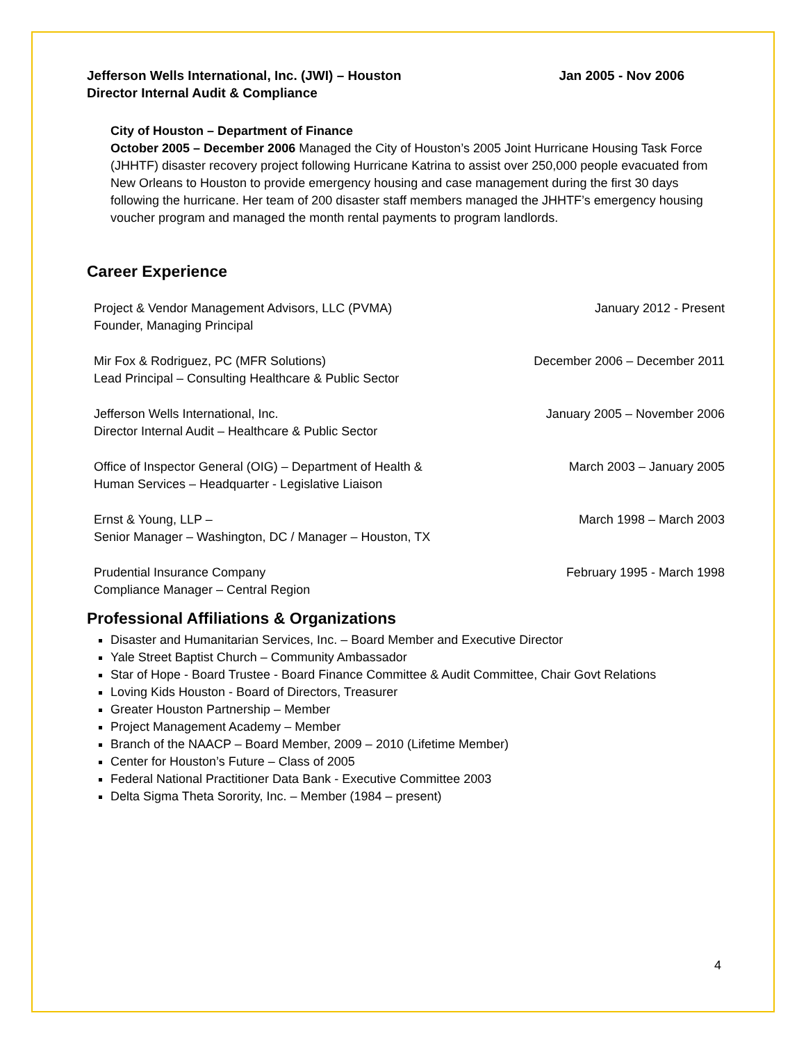Jefferson Wells International, Inc. (JWI) – Houston Jan 2005 - Nov 2006
Director Internal Audit & Compliance
City of Houston – Department of Finance
October 2005 – December 2006 Managed the City of Houston’s 2005 Joint Hurricane Housing Task Force (JHHTF) disaster recovery project following Hurricane Katrina to assist over 250,000 people evacuated from New Orleans to Houston to provide emergency housing and case management during the first 30 days following the hurricane. Her team of 200 disaster staff members managed the JHHTF’s emergency housing voucher program and managed the month rental payments to program landlords.
Career Experience
Project & Vendor Management Advisors, LLC (PVMA)
Founder, Managing Principal January 2012 - Present
Mir Fox & Rodriguez, PC (MFR Solutions)
Lead Principal – Consulting Healthcare & Public Sector December 2006 – December 2011
Jefferson Wells International, Inc.
Director Internal Audit – Healthcare & Public Sector January 2005 – November 2006
Office of Inspector General (OIG) – Department of Health &
Human Services – Headquarter - Legislative Liaison March 2003 – January 2005
Ernst & Young, LLP –
Senior Manager – Washington, DC / Manager – Houston, TX March 1998 – March 2003
Prudential Insurance Company
Compliance Manager – Central Region February 1995 - March 1998
Professional Affiliations & Organizations
Disaster and Humanitarian Services, Inc. – Board Member and Executive Director
Yale Street Baptist Church – Community Ambassador
Star of Hope - Board Trustee - Board Finance Committee & Audit Committee, Chair Govt Relations
Loving Kids Houston - Board of Directors, Treasurer
Greater Houston Partnership – Member
Project Management Academy – Member
Branch of the NAACP – Board Member, 2009 – 2010 (Lifetime Member)
Center for Houston’s Future – Class of 2005
Federal National Practitioner Data Bank - Executive Committee 2003
Delta Sigma Theta Sorority, Inc. – Member (1984 – present)
4